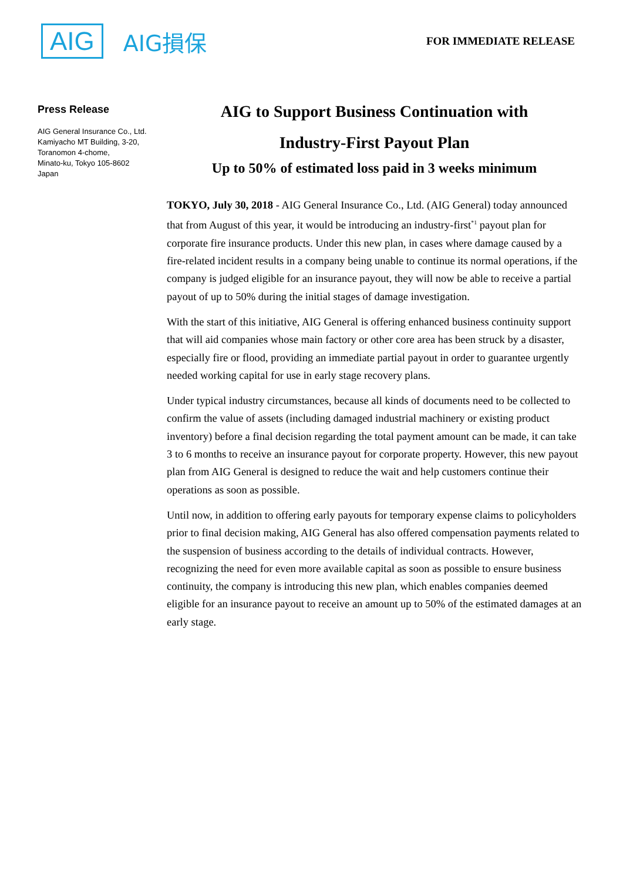AIG AIG損保
FOR IMMEDIATE RELEASE
Press Release
AIG General Insurance Co., Ltd.
Kamiyacho MT Building, 3-20,
Toranomon 4-chome,
Minato-ku, Tokyo 105-8602
Japan
AIG to Support Business Continuation with
Industry-First Payout Plan
Up to 50% of estimated loss paid in 3 weeks minimum
TOKYO, July 30, 2018 - AIG General Insurance Co., Ltd. (AIG General) today announced that from August of this year, it would be introducing an industry-first<sup>*1</sup> payout plan for corporate fire insurance products. Under this new plan, in cases where damage caused by a fire-related incident results in a company being unable to continue its normal operations, if the company is judged eligible for an insurance payout, they will now be able to receive a partial payout of up to 50% during the initial stages of damage investigation.
With the start of this initiative, AIG General is offering enhanced business continuity support that will aid companies whose main factory or other core area has been struck by a disaster, especially fire or flood, providing an immediate partial payout in order to guarantee urgently needed working capital for use in early stage recovery plans.
Under typical industry circumstances, because all kinds of documents need to be collected to confirm the value of assets (including damaged industrial machinery or existing product inventory) before a final decision regarding the total payment amount can be made, it can take 3 to 6 months to receive an insurance payout for corporate property. However, this new payout plan from AIG General is designed to reduce the wait and help customers continue their operations as soon as possible.
Until now, in addition to offering early payouts for temporary expense claims to policyholders prior to final decision making, AIG General has also offered compensation payments related to the suspension of business according to the details of individual contracts. However, recognizing the need for even more available capital as soon as possible to ensure business continuity, the company is introducing this new plan, which enables companies deemed eligible for an insurance payout to receive an amount up to 50% of the estimated damages at an early stage.